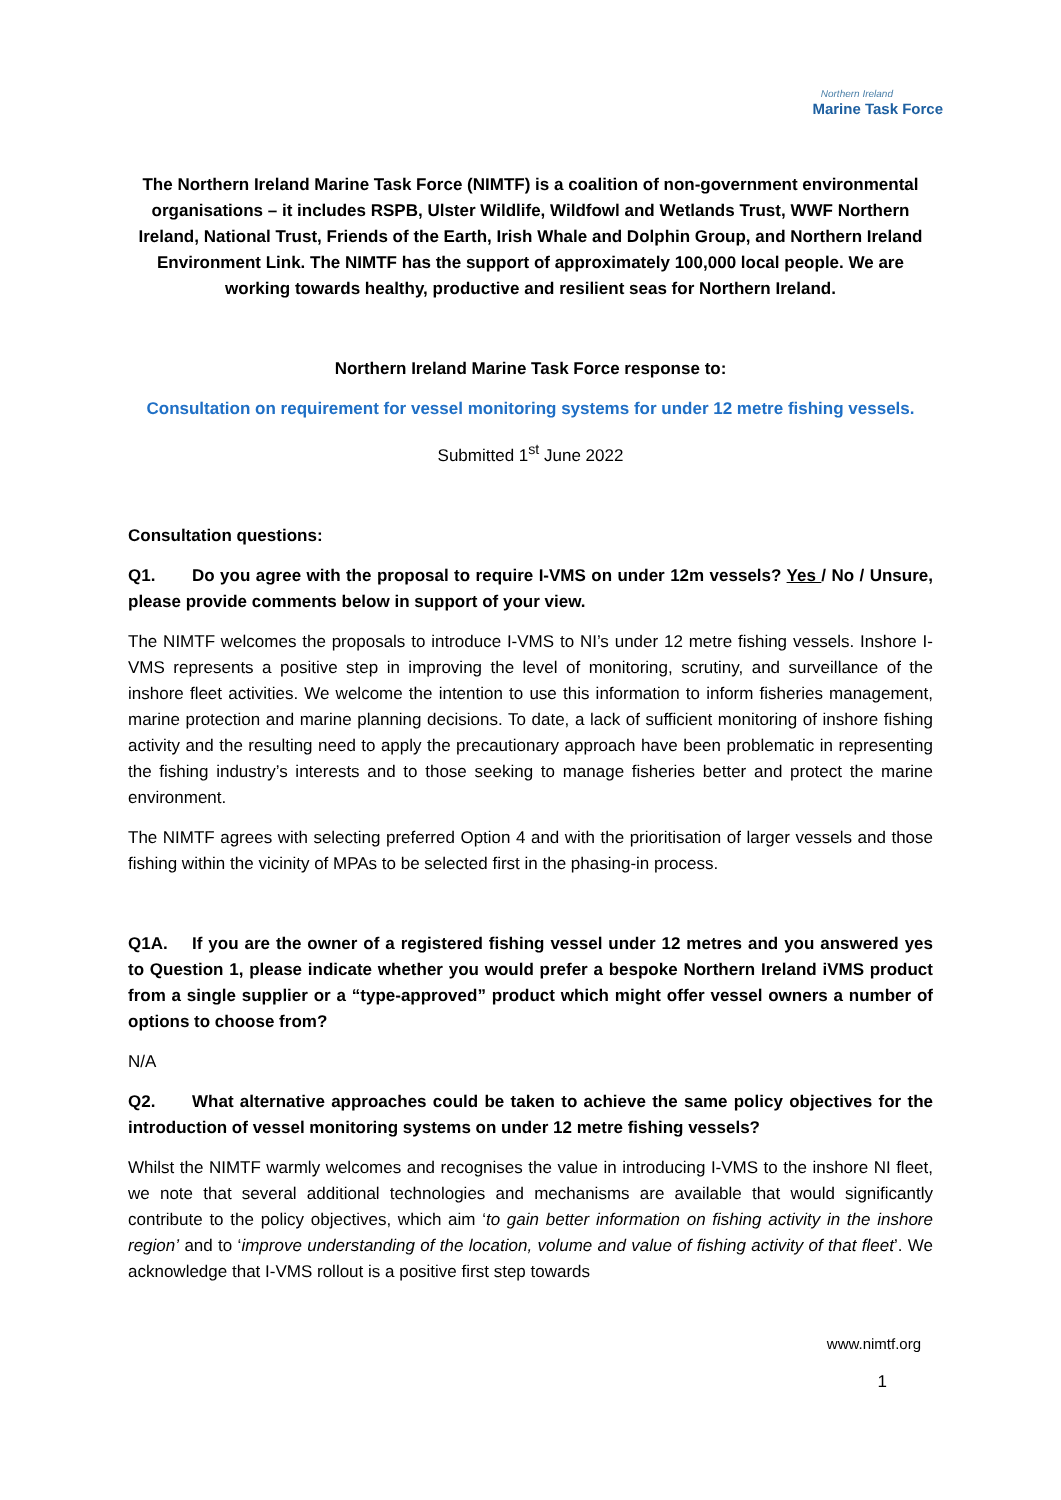Northern Ireland
Marine Task Force
The Northern Ireland Marine Task Force (NIMTF) is a coalition of non-government environmental organisations – it includes RSPB, Ulster Wildlife, Wildfowl and Wetlands Trust, WWF Northern Ireland, National Trust, Friends of the Earth, Irish Whale and Dolphin Group, and Northern Ireland Environment Link. The NIMTF has the support of approximately 100,000 local people. We are working towards healthy, productive and resilient seas for Northern Ireland.
Northern Ireland Marine Task Force response to:
Consultation on requirement for vessel monitoring systems for under 12 metre fishing vessels.
Submitted 1<sup>st</sup> June 2022
Consultation questions:
Q1. Do you agree with the proposal to require I-VMS on under 12m vessels? Yes / No / Unsure, please provide comments below in support of your view.
The NIMTF welcomes the proposals to introduce I-VMS to NI’s under 12 metre fishing vessels. Inshore I-VMS represents a positive step in improving the level of monitoring, scrutiny, and surveillance of the inshore fleet activities. We welcome the intention to use this information to inform fisheries management, marine protection and marine planning decisions. To date, a lack of sufficient monitoring of inshore fishing activity and the resulting need to apply the precautionary approach have been problematic in representing the fishing industry’s interests and to those seeking to manage fisheries better and protect the marine environment.
The NIMTF agrees with selecting preferred Option 4 and with the prioritisation of larger vessels and those fishing within the vicinity of MPAs to be selected first in the phasing-in process.
Q1A. If you are the owner of a registered fishing vessel under 12 metres and you answered yes to Question 1, please indicate whether you would prefer a bespoke Northern Ireland iVMS product from a single supplier or a “type-approved” product which might offer vessel owners a number of options to choose from?
N/A
Q2. What alternative approaches could be taken to achieve the same policy objectives for the introduction of vessel monitoring systems on under 12 metre fishing vessels?
Whilst the NIMTF warmly welcomes and recognises the value in introducing I-VMS to the inshore NI fleet, we note that several additional technologies and mechanisms are available that would significantly contribute to the policy objectives, which aim ‘to gain better information on fishing activity in the inshore region’ and to ‘improve understanding of the location, volume and value of fishing activity of that fleet’. We acknowledge that I-VMS rollout is a positive first step towards
www.nimtf.org
1